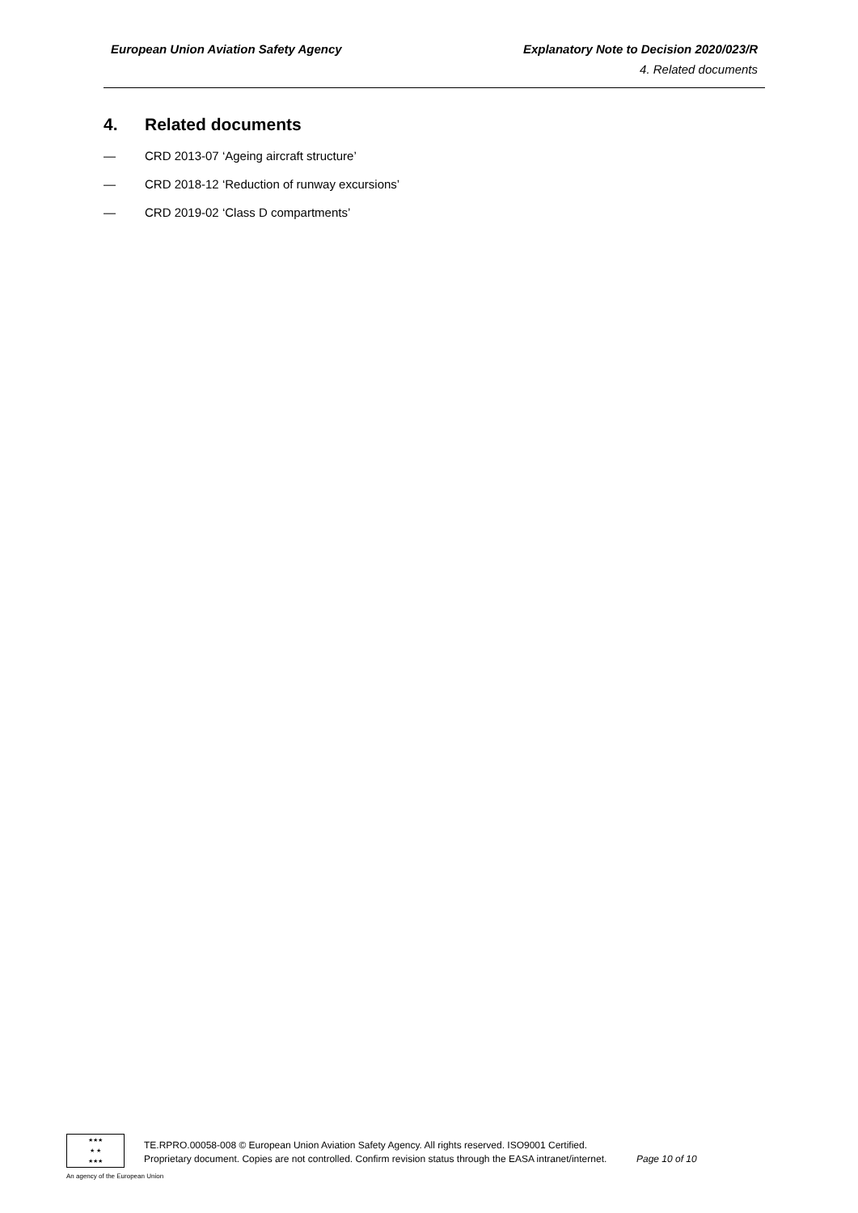European Union Aviation Safety Agency Explanatory Note to Decision 2020/023/R
4. Related documents
4. Related documents
— CRD 2013-07 ‘Ageing aircraft structure’
— CRD 2018-12 ‘Reduction of runway excursions’
— CRD 2019-02 ‘Class D compartments’
★★★
★ ★
★★★
TE.RPRO.00058-008 © European Union Aviation Safety Agency. All rights reserved. ISO9001 Certified.
Proprietary document. Copies are not controlled. Confirm revision status through the EASA intranet/internet. Page 10 of 10
An agency of the European Union